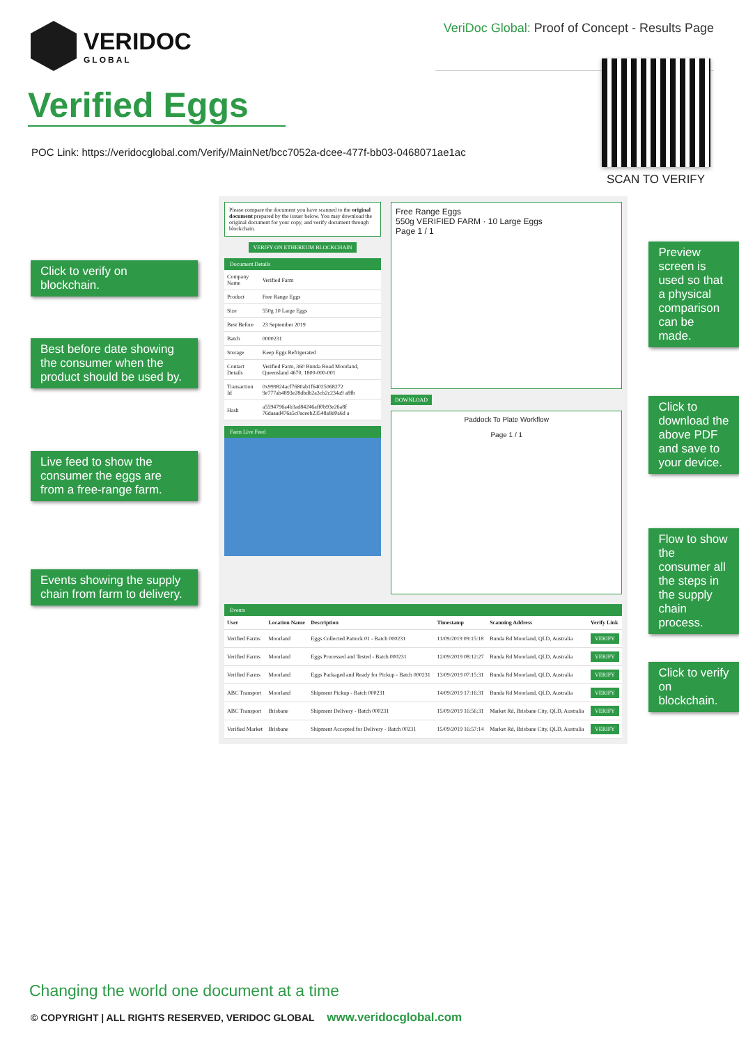VERIDOC
GLOBAL
VeriDoc Global: Proof of Concept - Results Page
Verified Eggs
POC Link: https://veridocglobal.com/Verify/MainNet/bcc7052a-dcee-477f-bb03-0468071ae1ac
SCAN TO VERIFY
Click to verify on blockchain.
Best before date showing the consumer when the product should be used by.
Live feed to show the consumer the eggs are from a free-range farm.
Events showing the supply chain from farm to delivery.
Please compare the document you have scanned to the original document prepared by the issuer below. You may download the original document for your copy, and verify document through blockchain.
VERIFY ON ETHEREUM BLOCKCHAIN
Document Details
| Company Name | Verified Farm |
| Product | Free Range Eggs |
| Size | 550g 10 Large Eggs |
| Best Before | 23 September 2019 |
| Batch | 0000231 |
| Storage | Keep Eggs Refrigerated |
| Contact Details | Verified Farm, 360 Bunda Road Moorland, Queensland 4670, 1800-000-001 |
| Transaction Id | 0x999824acf7680ab1f64025068272 9e777ab4893e28dbdb2a3cb2c234a9 a8fb |
| Hash | a5594796a4b3ad84246aff0b93e26a8f 76daaad476a5c0aceeb23548a8d0a6d a |
Farm Live Feed
Free Range Eggs
550g VERIFIED FARM · 10 Large Eggs
Page 1 / 1
DOWNLOAD
Paddock To Plate Workflow
Page 1 / 1
Events
| User | Location Name | Description | Timestamp | Scanning Address | Verify Link |
| --- | --- | --- | --- | --- | --- |
| Verified Farms | Moorland | Eggs Collected Pattock 01 - Batch 000231 | 11/09/2019 09:15:18 | Bunda Rd Moorland, QLD, Australia | VERIFY |
| Verified Farms | Moorland | Eggs Processed and Tested - Batch 000231 | 12/09/2019 08:12:27 | Bunda Rd Moorland, QLD, Australia | VERIFY |
| Verified Farms | Moorland | Eggs Packaged and Ready for Pickup - Batch 000231 | 13/09/2019 07:15:31 | Bunda Rd Moorland, QLD, Australia | VERIFY |
| ABC Transport | Moorland | Shipment Pickup - Batch 000231 | 14/09/2019 17:16:31 | Bunda Rd Moorland, QLD, Australia | VERIFY |
| ABC Transport | Brisbane | Shipment Delivery - Batch 000231 | 15/09/2019 16:56:31 | Market Rd, Brisbane City, QLD, Australia | VERIFY |
| Verified Market | Brisbane | Shipment Accepted for Delivery - Batch 00231 | 15/09/2019 16:57:14 | Market Rd, Brisbane City, QLD, Australia | VERIFY |
Preview screen is used so that a physical comparison can be made.
Click to download the above PDF and save to your device.
Flow to show the consumer all the steps in the supply chain process.
Click to verify on blockchain.
Changing the world one document at a time
© COPYRIGHT | ALL RIGHTS RESERVED, VERIDOC GLOBAL www.veridocglobal.com